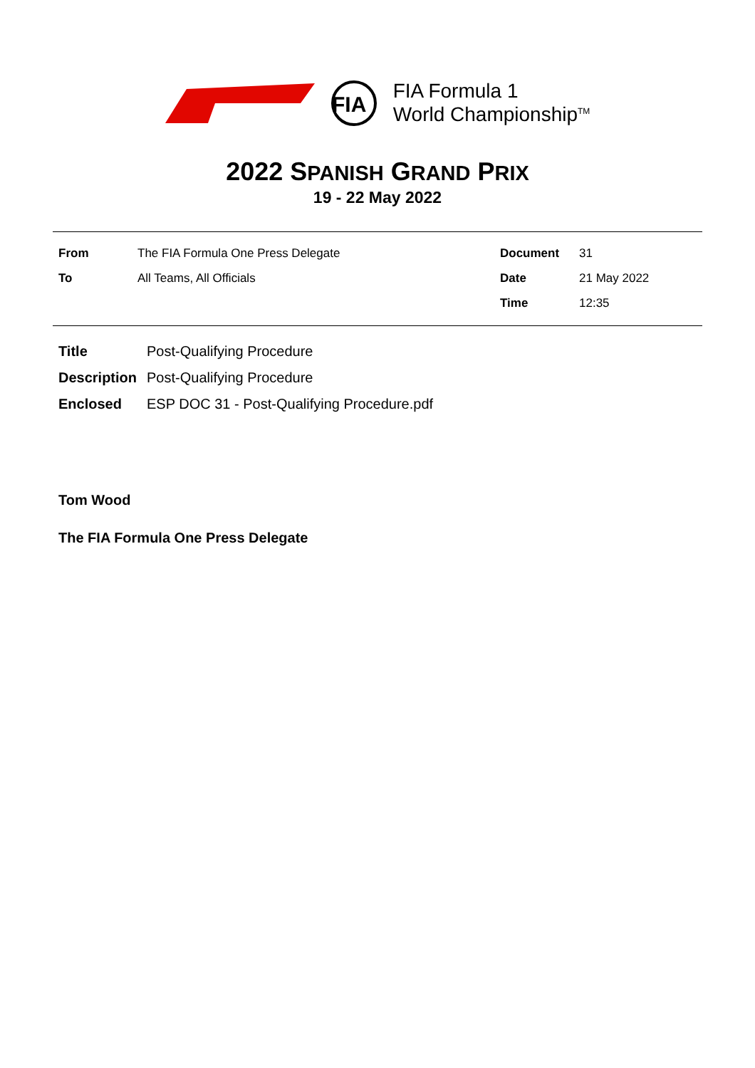FIA
FIA Formula 1
World Championship<sup>TM</sup>
2022 SPANISH GRAND PRIX
19 - 22 May 2022
| From | The FIA Formula One Press Delegate | Document | 31 |
| To | All Teams, All Officials | Date | 21 May 2022 |
| | | Time | 12:35 |
| Title | Post-Qualifying Procedure |
| Description | Post-Qualifying Procedure |
| Enclosed | ESP DOC 31 - Post-Qualifying Procedure.pdf |
Tom Wood
The FIA Formula One Press Delegate